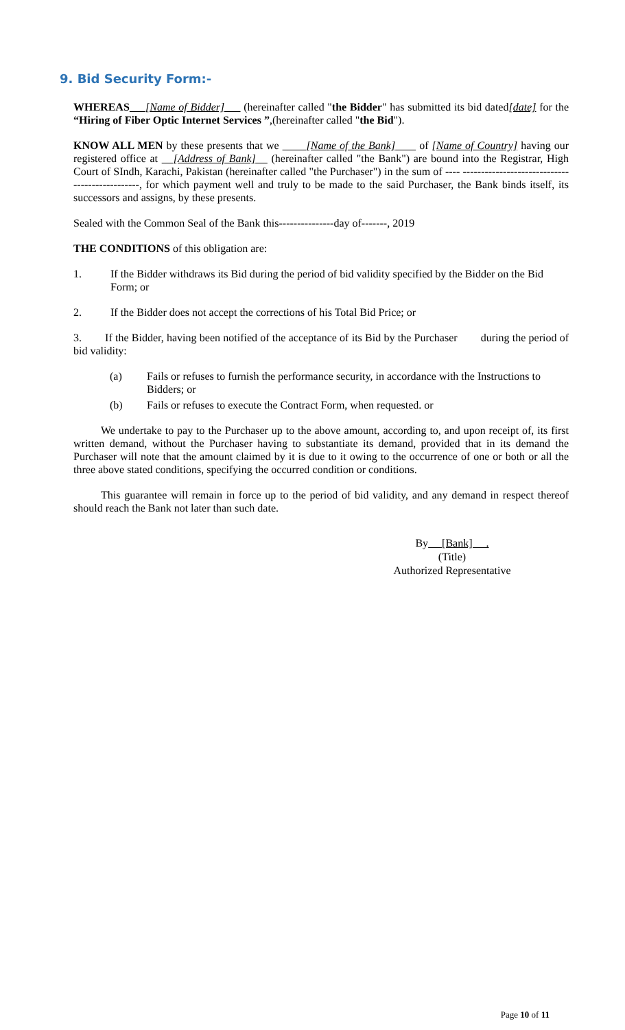9. Bid Security Form:-
WHEREAS [Name of Bidder] (hereinafter called "the Bidder" has submitted its bid dated[date] for the “Hiring of Fiber Optic Internet Services ”,(hereinafter called "the Bid").
KNOW ALL MEN by these presents that we [Name of the Bank] of [Name of Country] having our registered office at [Address of Bank] (hereinafter called "the Bank") are bound into the Registrar, High Court of SIndh, Karachi, Pakistan (hereinafter called "the Purchaser") in the sum of ---- -----------------------------------------------, for which payment well and truly to be made to the said Purchaser, the Bank binds itself, its successors and assigns, by these presents.
Sealed with the Common Seal of the Bank this---------------day of-------, 2019
THE CONDITIONS of this obligation are:
1. If the Bidder withdraws its Bid during the period of bid validity specified by the Bidder on the Bid Form; or
2. If the Bidder does not accept the corrections of his Total Bid Price; or
3. If the Bidder, having been notified of the acceptance of its Bid by the Purchaser during the period of bid validity:
(a) Fails or refuses to furnish the performance security, in accordance with the Instructions to Bidders; or
(b) Fails or refuses to execute the Contract Form, when requested. or
We undertake to pay to the Purchaser up to the above amount, according to, and upon receipt of, its first written demand, without the Purchaser having to substantiate its demand, provided that in its demand the Purchaser will note that the amount claimed by it is due to it owing to the occurrence of one or both or all the three above stated conditions, specifying the occurred condition or conditions.
This guarantee will remain in force up to the period of bid validity, and any demand in respect thereof should reach the Bank not later than such date.
By [Bank] .
(Title)
Authorized Representative
Page 10 of 11